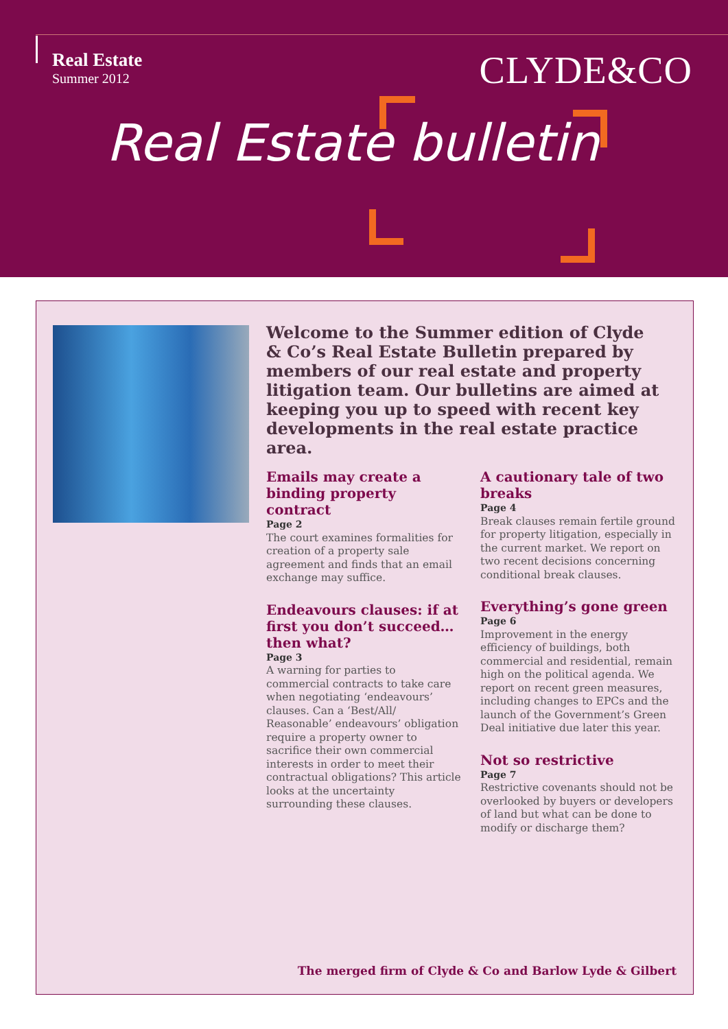Real Estate
Summer 2012
CLYDE&CO
Real Estate bulletin
Welcome to the Summer edition of Clyde & Co’s Real Estate Bulletin prepared by members of our real estate and property litigation team. Our bulletins are aimed at keeping you up to speed with recent key developments in the real estate practice area.
Emails may create a binding property contract
Page 2
The court examines formalities for creation of a property sale agreement and finds that an email exchange may suffice.
Endeavours clauses: if at first you don’t succeed… then what?
Page 3
A warning for parties to commercial contracts to take care when negotiating ‘endeavours’ clauses. Can a ‘Best/All/ Reasonable’ endeavours’ obligation require a property owner to sacrifice their own commercial interests in order to meet their contractual obligations? This article looks at the uncertainty surrounding these clauses.
A cautionary tale of two breaks
Page 4
Break clauses remain fertile ground for property litigation, especially in the current market. We report on two recent decisions concerning conditional break clauses.
Everything’s gone green
Page 6
Improvement in the energy efficiency of buildings, both commercial and residential, remain high on the political agenda. We report on recent green measures, including changes to EPCs and the launch of the Government’s Green Deal initiative due later this year.
Not so restrictive
Page 7
Restrictive covenants should not be overlooked by buyers or developers of land but what can be done to modify or discharge them?
The merged firm of Clyde & Co and Barlow Lyde & Gilbert